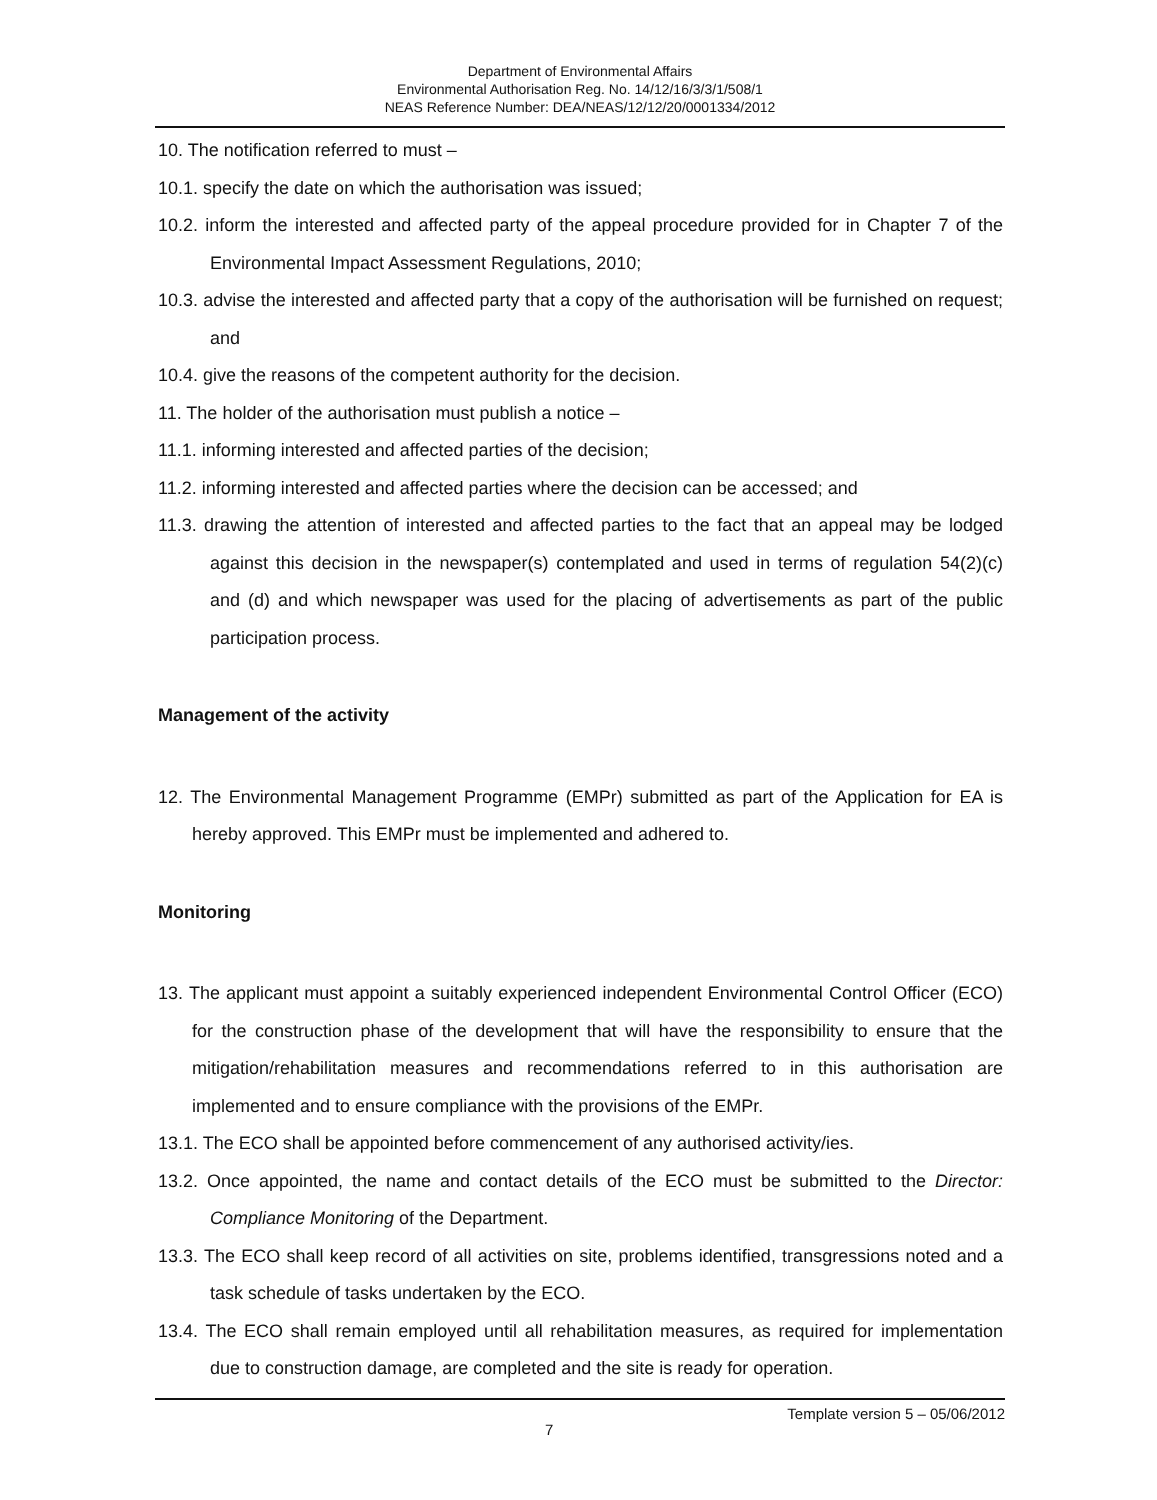Department of Environmental Affairs
Environmental Authorisation Reg. No. 14/12/16/3/3/1/508/1
NEAS Reference Number: DEA/NEAS/12/12/20/0001334/2012
10. The notification referred to must –
10.1. specify the date on which the authorisation was issued;
10.2. inform the interested and affected party of the appeal procedure provided for in Chapter 7 of the Environmental Impact Assessment Regulations, 2010;
10.3. advise the interested and affected party that a copy of the authorisation will be furnished on request; and
10.4. give the reasons of the competent authority for the decision.
11. The holder of the authorisation must publish a notice –
11.1. informing interested and affected parties of the decision;
11.2. informing interested and affected parties where the decision can be accessed; and
11.3. drawing the attention of interested and affected parties to the fact that an appeal may be lodged against this decision in the newspaper(s) contemplated and used in terms of regulation 54(2)(c) and (d) and which newspaper was used for the placing of advertisements as part of the public participation process.
Management of the activity
12. The Environmental Management Programme (EMPr) submitted as part of the Application for EA is hereby approved. This EMPr must be implemented and adhered to.
Monitoring
13. The applicant must appoint a suitably experienced independent Environmental Control Officer (ECO) for the construction phase of the development that will have the responsibility to ensure that the mitigation/rehabilitation measures and recommendations referred to in this authorisation are implemented and to ensure compliance with the provisions of the EMPr.
13.1. The ECO shall be appointed before commencement of any authorised activity/ies.
13.2. Once appointed, the name and contact details of the ECO must be submitted to the Director: Compliance Monitoring of the Department.
13.3. The ECO shall keep record of all activities on site, problems identified, transgressions noted and a task schedule of tasks undertaken by the ECO.
13.4. The ECO shall remain employed until all rehabilitation measures, as required for implementation due to construction damage, are completed and the site is ready for operation.
7
Template version 5 – 05/06/2012